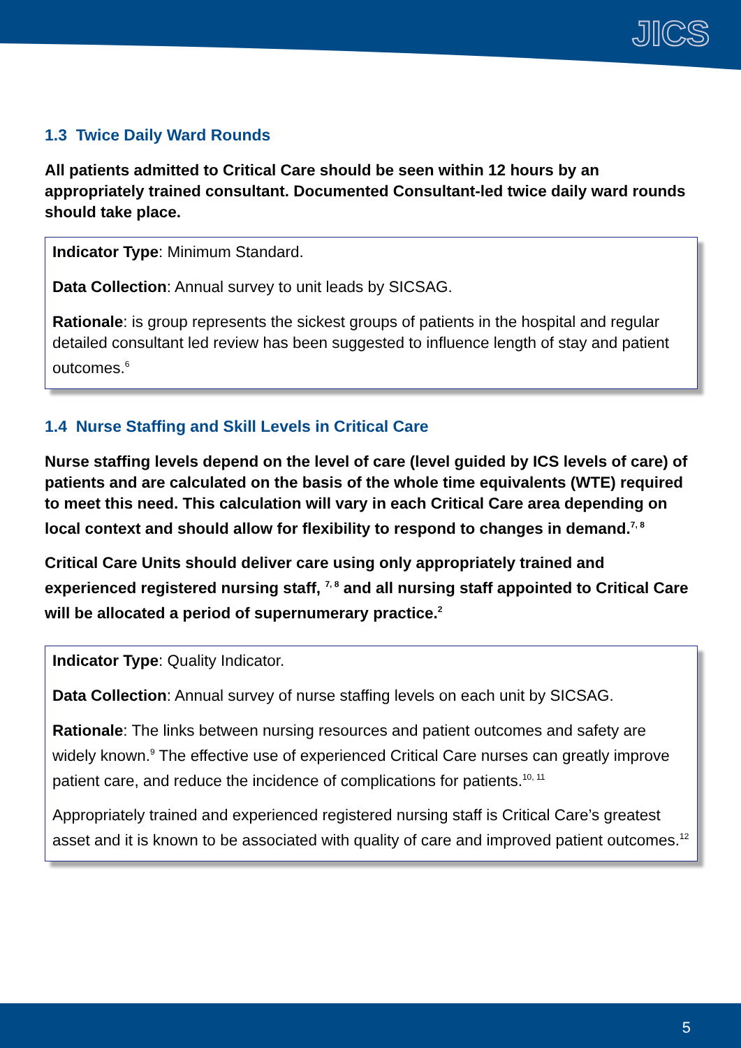JICS
1.3 Twice Daily Ward Rounds
All patients admitted to Critical Care should be seen within 12 hours by an appropriately trained consultant. Documented Consultant-led twice daily ward rounds should take place.
Indicator Type: Minimum Standard.
Data Collection: Annual survey to unit leads by SICSAG.
Rationale: is group represents the sickest groups of patients in the hospital and regular detailed consultant led review has been suggested to influence length of stay and patient outcomes.<sup>6</sup>
1.4 Nurse Staffing and Skill Levels in Critical Care
Nurse staffing levels depend on the level of care (level guided by ICS levels of care) of patients and are calculated on the basis of the whole time equivalents (WTE) required to meet this need. This calculation will vary in each Critical Care area depending on local context and should allow for flexibility to respond to changes in demand.<sup>7, 8</sup>
Critical Care Units should deliver care using only appropriately trained and experienced registered nursing staff, <sup>7, 8</sup> and all nursing staff appointed to Critical Care will be allocated a period of supernumerary practice.<sup>2</sup>
Indicator Type: Quality Indicator.
Data Collection: Annual survey of nurse staffing levels on each unit by SICSAG.
Rationale: The links between nursing resources and patient outcomes and safety are widely known.<sup>9</sup> The effective use of experienced Critical Care nurses can greatly improve patient care, and reduce the incidence of complications for patients.<sup>10, 11</sup>
Appropriately trained and experienced registered nursing staff is Critical Care’s greatest asset and it is known to be associated with quality of care and improved patient outcomes.<sup>12</sup>
5